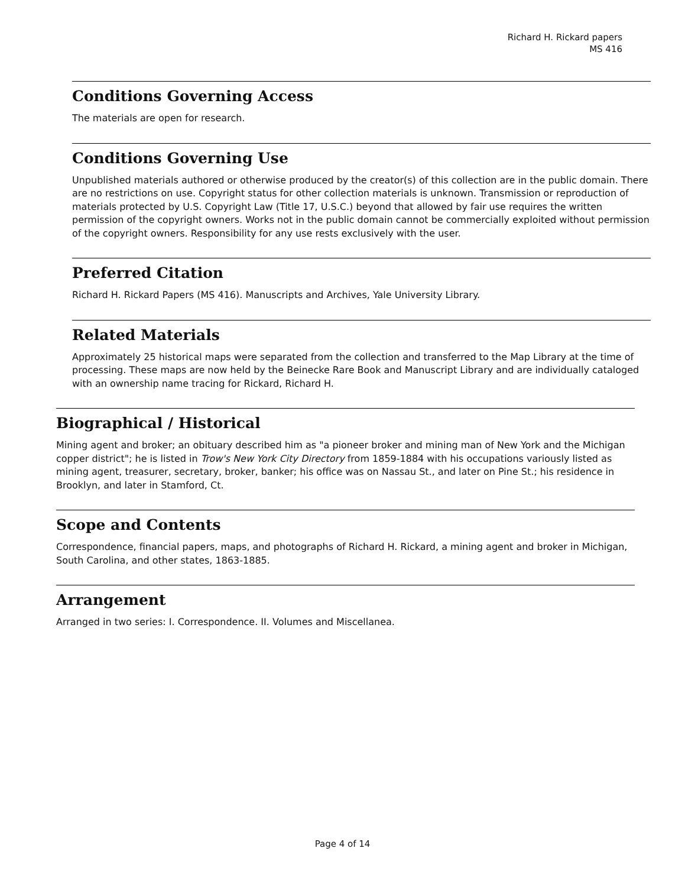Richard H. Rickard papers
MS 416
Conditions Governing Access
The materials are open for research.
Conditions Governing Use
Unpublished materials authored or otherwise produced by the creator(s) of this collection are in the public domain. There are no restrictions on use. Copyright status for other collection materials is unknown. Transmission or reproduction of materials protected by U.S. Copyright Law (Title 17, U.S.C.) beyond that allowed by fair use requires the written permission of the copyright owners. Works not in the public domain cannot be commercially exploited without permission of the copyright owners. Responsibility for any use rests exclusively with the user.
Preferred Citation
Richard H. Rickard Papers (MS 416). Manuscripts and Archives, Yale University Library.
Related Materials
Approximately 25 historical maps were separated from the collection and transferred to the Map Library at the time of processing. These maps are now held by the Beinecke Rare Book and Manuscript Library and are individually cataloged with an ownership name tracing for Rickard, Richard H.
Biographical / Historical
Mining agent and broker; an obituary described him as "a pioneer broker and mining man of New York and the Michigan copper district"; he is listed in Trow's New York City Directory from 1859-1884 with his occupations variously listed as mining agent, treasurer, secretary, broker, banker; his office was on Nassau St., and later on Pine St.; his residence in Brooklyn, and later in Stamford, Ct.
Scope and Contents
Correspondence, financial papers, maps, and photographs of Richard H. Rickard, a mining agent and broker in Michigan, South Carolina, and other states, 1863-1885.
Arrangement
Arranged in two series: I. Correspondence. II. Volumes and Miscellanea.
Page 4 of 14